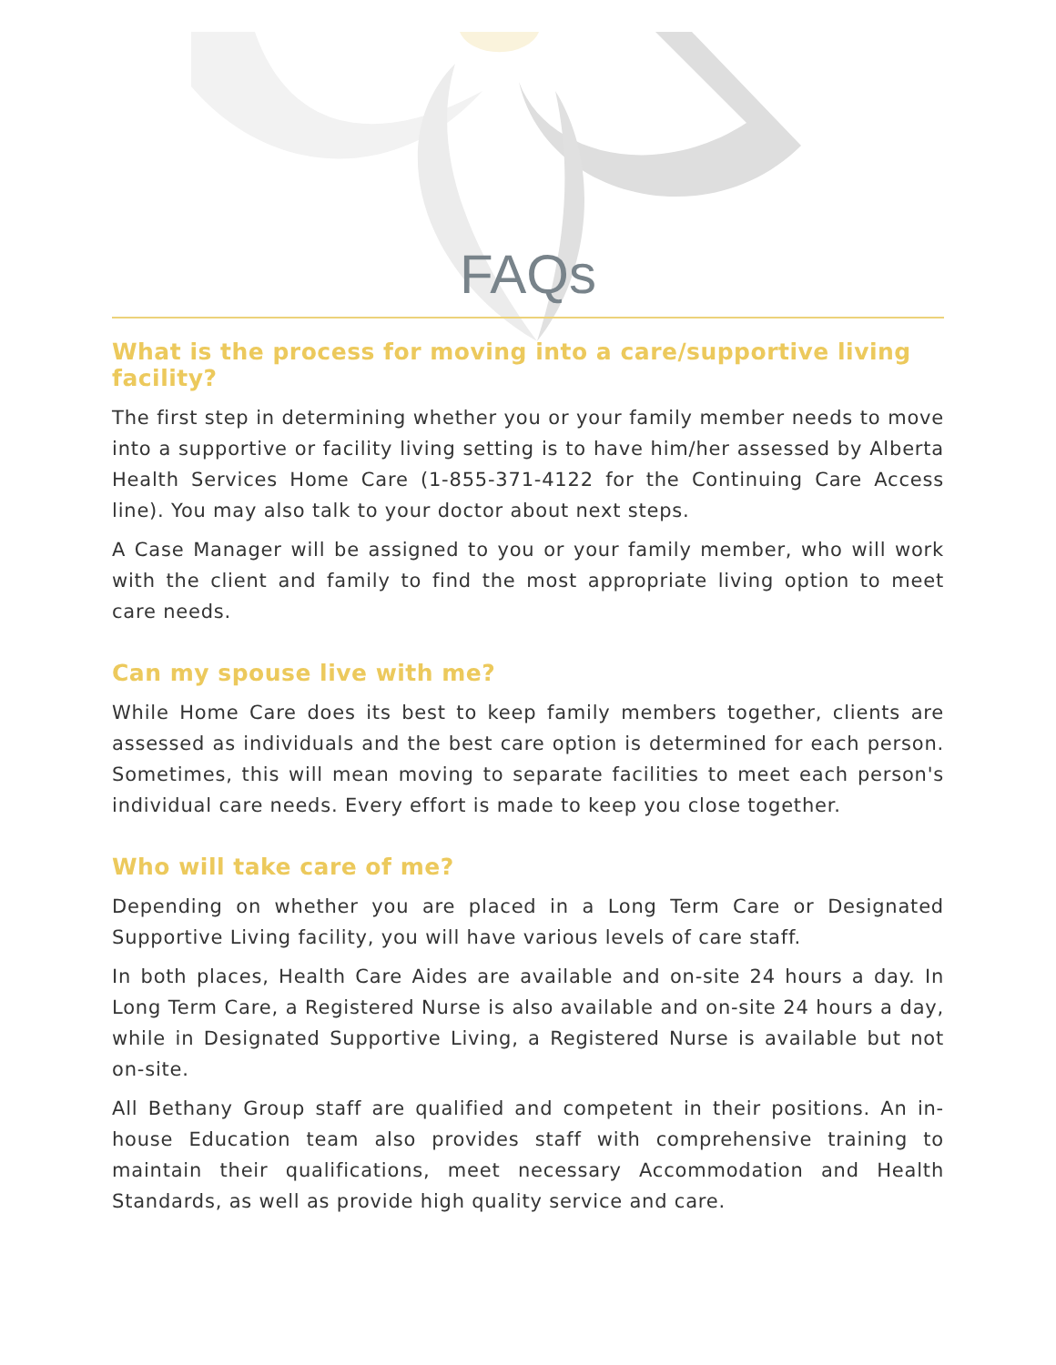FAQs
What is the process for moving into a care/supportive living facility?
The first step in determining whether you or your family member needs to move into a supportive or facility living setting is to have him/her assessed by Alberta Health Services Home Care (1-855-371-4122 for the Continuing Care Access line). You may also talk to your doctor about next steps.
A Case Manager will be assigned to you or your family member, who will work with the client and family to find the most appropriate living option to meet care needs.
Can my spouse live with me?
While Home Care does its best to keep family members together, clients are assessed as individuals and the best care option is determined for each person. Sometimes, this will mean moving to separate facilities to meet each person's individual care needs. Every effort is made to keep you close together.
Who will take care of me?
Depending on whether you are placed in a Long Term Care or Designated Supportive Living facility, you will have various levels of care staff.
In both places, Health Care Aides are available and on-site 24 hours a day. In Long Term Care, a Registered Nurse is also available and on-site 24 hours a day, while in Designated Supportive Living, a Registered Nurse is available but not on-site.
All Bethany Group staff are qualified and competent in their positions. An in-house Education team also provides staff with comprehensive training to maintain their qualifications, meet necessary Accommodation and Health Standards, as well as provide high quality service and care.